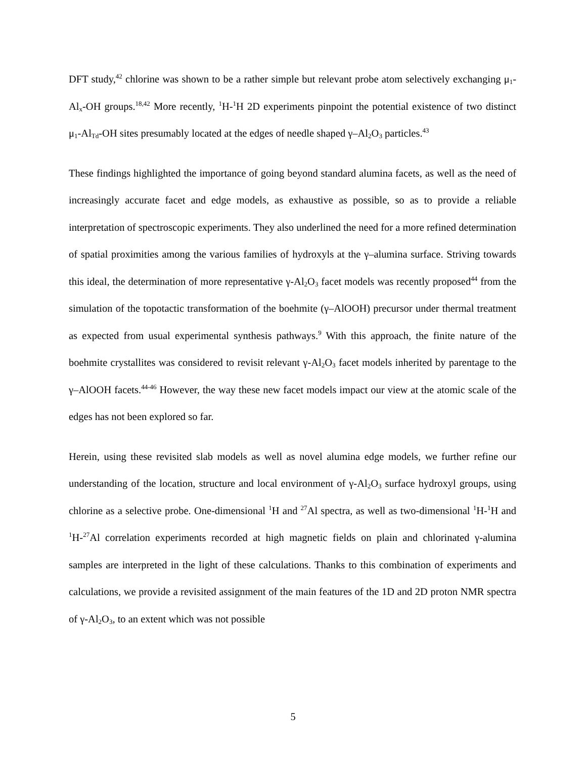DFT study,<sup>42</sup> chlorine was shown to be a rather simple but relevant probe atom selectively exchanging μ<sub>1</sub>-Al<sub>x</sub>-OH groups.<sup>18,42</sup> More recently, <sup>1</sup>H-<sup>1</sup>H 2D experiments pinpoint the potential existence of two distinct μ<sub>1</sub>-Al<sub>Td</sub>-OH sites presumably located at the edges of needle shaped γ–Al<sub>2</sub>O<sub>3</sub> particles.<sup>43</sup>
These findings highlighted the importance of going beyond standard alumina facets, as well as the need of increasingly accurate facet and edge models, as exhaustive as possible, so as to provide a reliable interpretation of spectroscopic experiments. They also underlined the need for a more refined determination of spatial proximities among the various families of hydroxyls at the γ–alumina surface. Striving towards this ideal, the determination of more representative γ-Al<sub>2</sub>O<sub>3</sub> facet models was recently proposed<sup>44</sup> from the simulation of the topotactic transformation of the boehmite (γ–AlOOH) precursor under thermal treatment as expected from usual experimental synthesis pathways.<sup>9</sup> With this approach, the finite nature of the boehmite crystallites was considered to revisit relevant γ-Al<sub>2</sub>O<sub>3</sub> facet models inherited by parentage to the γ–AlOOH facets.<sup>44-46</sup> However, the way these new facet models impact our view at the atomic scale of the edges has not been explored so far.
Herein, using these revisited slab models as well as novel alumina edge models, we further refine our understanding of the location, structure and local environment of γ-Al<sub>2</sub>O<sub>3</sub> surface hydroxyl groups, using chlorine as a selective probe. One-dimensional <sup>1</sup>H and <sup>27</sup>Al spectra, as well as two-dimensional <sup>1</sup>H-<sup>1</sup>H and <sup>1</sup>H-<sup>27</sup>Al correlation experiments recorded at high magnetic fields on plain and chlorinated γ-alumina samples are interpreted in the light of these calculations. Thanks to this combination of experiments and calculations, we provide a revisited assignment of the main features of the 1D and 2D proton NMR spectra of γ-Al<sub>2</sub>O<sub>3</sub>, to an extent which was not possible
5